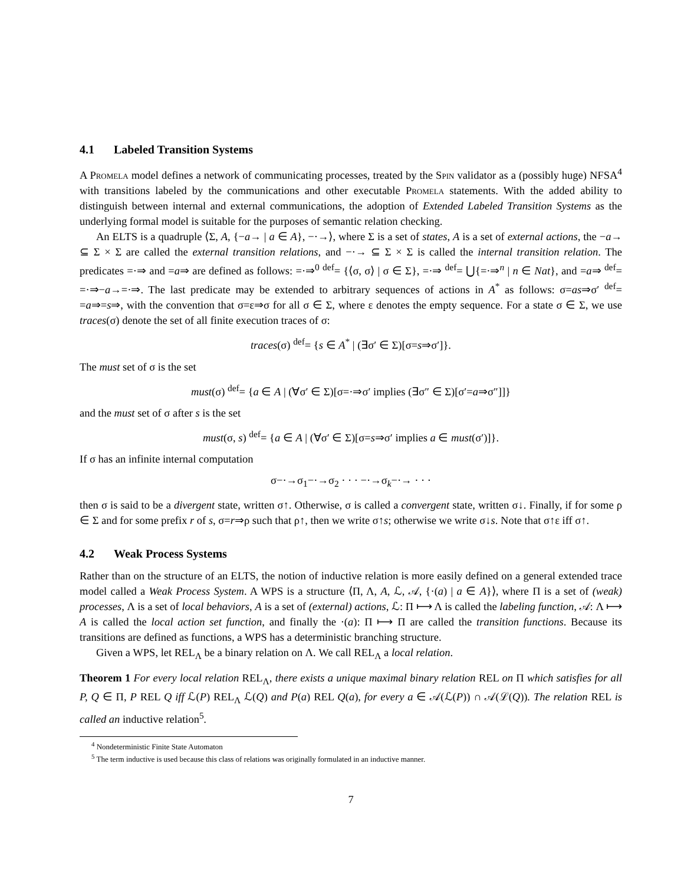4.1 Labeled Transition Systems
A Promela model defines a network of communicating processes, treated by the Spin validator as a (possibly huge) NFSA<sup>4</sup> with transitions labeled by the communications and other executable Promela statements. With the added ability to distinguish between internal and external communications, the adoption of Extended Labeled Transition Systems as the underlying formal model is suitable for the purposes of semantic relation checking.
An ELTS is a quadruple ⟨Σ, A, {−a→ | a ∈ A}, −·→⟩, where Σ is a set of states, A is a set of external actions, the −a→ ⊆ Σ × Σ are called the external transition relations, and −·→ ⊆ Σ × Σ is called the internal transition relation. The predicates =·⇒ and =a⇒ are defined as follows: =·⇒<sup>0</sup> <sup>def</sup>= {⟨σ, σ⟩ | σ ∈ Σ}, =·⇒ <sup>def</sup>= ⋃{=·⇒<sup>n</sup> | n ∈ Nat}, and =a⇒ <sup>def</sup>= =·⇒−a→=·⇒. The last predicate may be extended to arbitrary sequences of actions in A<sup>*</sup> as follows: σ=as⇒σ′ <sup>def</sup>= =a⇒=s⇒, with the convention that σ=ε⇒σ for all σ ∈ Σ, where ε denotes the empty sequence. For a state σ ∈ Σ, we use traces(σ) denote the set of all finite execution traces of σ:
traces(σ) <sup>def</sup>= {s ∈ A<sup>*</sup> | (∃σ′ ∈ Σ)[σ=s⇒σ′]}.
The must set of σ is the set
must(σ) <sup>def</sup>= {a ∈ A | (∀σ′ ∈ Σ)[σ=·⇒σ′ implies (∃σ″ ∈ Σ)[σ′=a⇒σ″]]}
and the must set of σ after s is the set
must(σ, s) <sup>def</sup>= {a ∈ A | (∀σ′ ∈ Σ)[σ=s⇒σ′ implies a ∈ must(σ′)]}.
If σ has an infinite internal computation
σ−·→σ<sub>1</sub>−·→σ<sub>2</sub> · · · −·→σ<sub>k</sub>−·→ · · ·
then σ is said to be a divergent state, written σ↑. Otherwise, σ is called a convergent state, written σ↓. Finally, if for some ρ ∈ Σ and for some prefix r of s, σ=r⇒ρ such that ρ↑, then we write σ↑s; otherwise we write σ↓s. Note that σ↑ε iff σ↑.
4.2 Weak Process Systems
Rather than on the structure of an ELTS, the notion of inductive relation is more easily defined on a general extended trace model called a Weak Process System. A WPS is a structure ⟨Π, Λ, A, ℒ, 𝒜, {·(a) | a ∈ A}⟩, where Π is a set of (weak) processes, Λ is a set of local behaviors, A is a set of (external) actions, ℒ: Π ⟼ Λ is called the labeling function, 𝒜: Λ ⟼ A is called the local action set function, and finally the ·(a): Π ⟼ Π are called the transition functions. Because its transitions are defined as functions, a WPS has a deterministic branching structure.
Given a WPS, let REL<sub>Λ</sub> be a binary relation on Λ. We call REL<sub>Λ</sub> a local relation.
Theorem 1 For every local relation REL<sub>Λ</sub>, there exists a unique maximal binary relation REL on Π which satisfies for all P, Q ∈ Π, P REL Q iff ℒ(P) REL<sub>Λ</sub> ℒ(Q) and P(a) REL Q(a), for every a ∈ 𝒜(ℒ(P)) ∩ 𝒜(ℒ(Q)). The relation REL is called an inductive relation<sup>5</sup>.
<sup>4</sup> Nondeterministic Finite State Automaton
<sup>5</sup> The term inductive is used because this class of relations was originally formulated in an inductive manner.
7